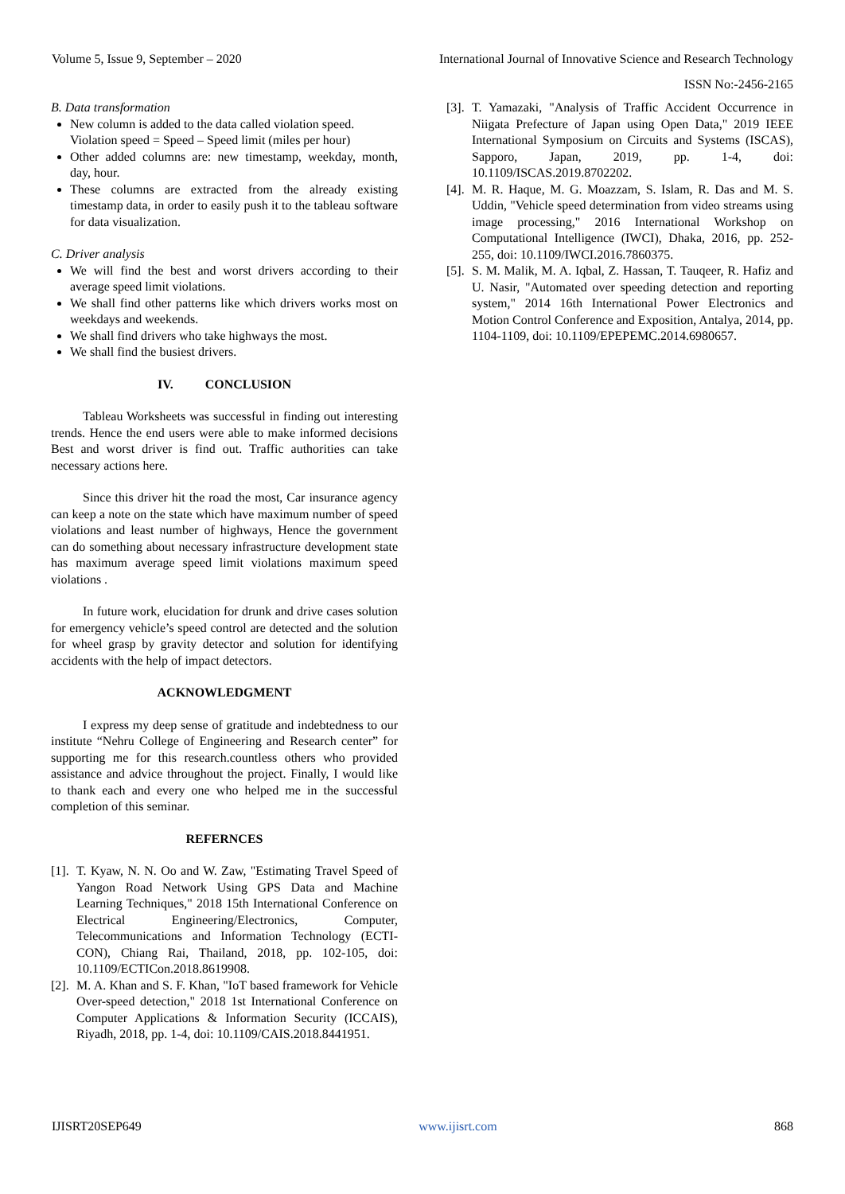Volume 5, Issue 9, September – 2020 International Journal of Innovative Science and Research Technology
ISSN No:-2456-2165
B. Data transformation
New column is added to the data called violation speed.
Violation speed = Speed – Speed limit (miles per hour)
Other added columns are: new timestamp, weekday, month, day, hour.
These columns are extracted from the already existing timestamp data, in order to easily push it to the tableau software for data visualization.
C. Driver analysis
We will find the best and worst drivers according to their average speed limit violations.
We shall find other patterns like which drivers works most on weekdays and weekends.
We shall find drivers who take highways the most.
We shall find the busiest drivers.
IV. CONCLUSION
Tableau Worksheets was successful in finding out interesting trends. Hence the end users were able to make informed decisions Best and worst driver is find out. Traffic authorities can take necessary actions here.
Since this driver hit the road the most, Car insurance agency can keep a note on the state which have maximum number of speed violations and least number of highways, Hence the government can do something about necessary infrastructure development state has maximum average speed limit violations maximum speed violations .
In future work, elucidation for drunk and drive cases solution for emergency vehicle’s speed control are detected and the solution for wheel grasp by gravity detector and solution for identifying accidents with the help of impact detectors.
ACKNOWLEDGMENT
I express my deep sense of gratitude and indebtedness to our institute “Nehru College of Engineering and Research center” for supporting me for this research.countless others who provided assistance and advice throughout the project. Finally, I would like to thank each and every one who helped me in the successful completion of this seminar.
REFERNCES
[1]. T. Kyaw, N. N. Oo and W. Zaw, "Estimating Travel Speed of Yangon Road Network Using GPS Data and Machine Learning Techniques," 2018 15th International Conference on Electrical Engineering/Electronics, Computer, Telecommunications and Information Technology (ECTI-CON), Chiang Rai, Thailand, 2018, pp. 102-105, doi: 10.1109/ECTICon.2018.8619908.
[2]. M. A. Khan and S. F. Khan, "IoT based framework for Vehicle Over-speed detection," 2018 1st International Conference on Computer Applications & Information Security (ICCAIS), Riyadh, 2018, pp. 1-4, doi: 10.1109/CAIS.2018.8441951.
[3]. T. Yamazaki, "Analysis of Traffic Accident Occurrence in Niigata Prefecture of Japan using Open Data," 2019 IEEE International Symposium on Circuits and Systems (ISCAS), Sapporo, Japan, 2019, pp. 1-4, doi: 10.1109/ISCAS.2019.8702202.
[4]. M. R. Haque, M. G. Moazzam, S. Islam, R. Das and M. S. Uddin, "Vehicle speed determination from video streams using image processing," 2016 International Workshop on Computational Intelligence (IWCI), Dhaka, 2016, pp. 252-255, doi: 10.1109/IWCI.2016.7860375.
[5]. S. M. Malik, M. A. Iqbal, Z. Hassan, T. Tauqeer, R. Hafiz and U. Nasir, "Automated over speeding detection and reporting system," 2014 16th International Power Electronics and Motion Control Conference and Exposition, Antalya, 2014, pp. 1104-1109, doi: 10.1109/EPEPEMC.2014.6980657.
IJISRT20SEP649 www.ijisrt.com 868